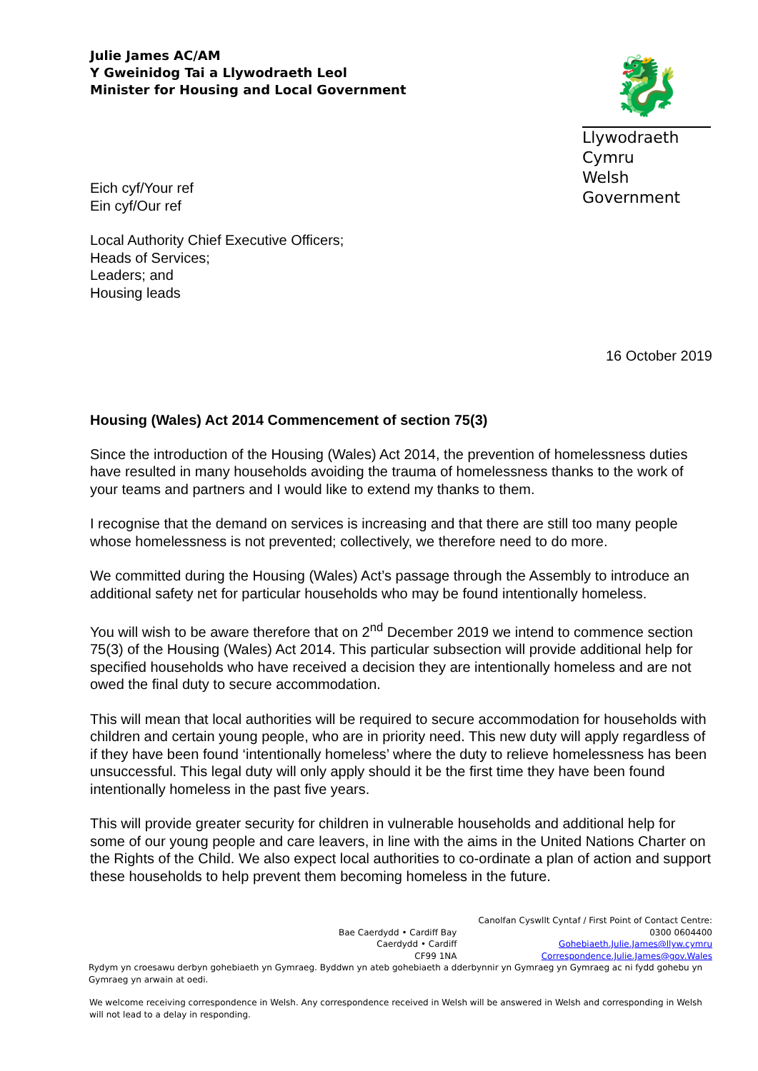Julie James AC/AM
Y Gweinidog Tai a Llywodraeth Leol
Minister for Housing and Local Government
🐉
Llywodraeth Cymru
Welsh Government
Eich cyf/Your ref
Ein cyf/Our ref
Local Authority Chief Executive Officers;
Heads of Services;
Leaders; and
Housing leads
16 October 2019
Housing (Wales) Act 2014 Commencement of section 75(3)
Since the introduction of the Housing (Wales) Act 2014, the prevention of homelessness duties have resulted in many households avoiding the trauma of homelessness thanks to the work of your teams and partners and I would like to extend my thanks to them.
I recognise that the demand on services is increasing and that there are still too many people whose homelessness is not prevented; collectively, we therefore need to do more.
We committed during the Housing (Wales) Act’s passage through the Assembly to introduce an additional safety net for particular households who may be found intentionally homeless.
You will wish to be aware therefore that on 2<sup>nd</sup> December 2019 we intend to commence section 75(3) of the Housing (Wales) Act 2014. This particular subsection will provide additional help for specified households who have received a decision they are intentionally homeless and are not owed the final duty to secure accommodation.
This will mean that local authorities will be required to secure accommodation for households with children and certain young people, who are in priority need. This new duty will apply regardless of if they have been found ‘intentionally homeless’ where the duty to relieve homelessness has been unsuccessful. This legal duty will only apply should it be the first time they have been found intentionally homeless in the past five years.
This will provide greater security for children in vulnerable households and additional help for some of our young people and care leavers, in line with the aims in the United Nations Charter on the Rights of the Child. We also expect local authorities to co-ordinate a plan of action and support these households to help prevent them becoming homeless in the future.
Bae Caerdydd • Cardiff Bay
Caerdydd • Cardiff
CF99 1NA
Canolfan Cyswllt Cyntaf / First Point of Contact Centre:
0300 0604400
Gohebiaeth.Julie.James@llyw.cymru
Correspondence.Julie.James@gov.Wales
Rydym yn croesawu derbyn gohebiaeth yn Gymraeg. Byddwn yn ateb gohebiaeth a dderbynnir yn Gymraeg yn Gymraeg ac ni fydd gohebu yn Gymraeg yn arwain at oedi.
We welcome receiving correspondence in Welsh. Any correspondence received in Welsh will be answered in Welsh and corresponding in Welsh will not lead to a delay in responding.